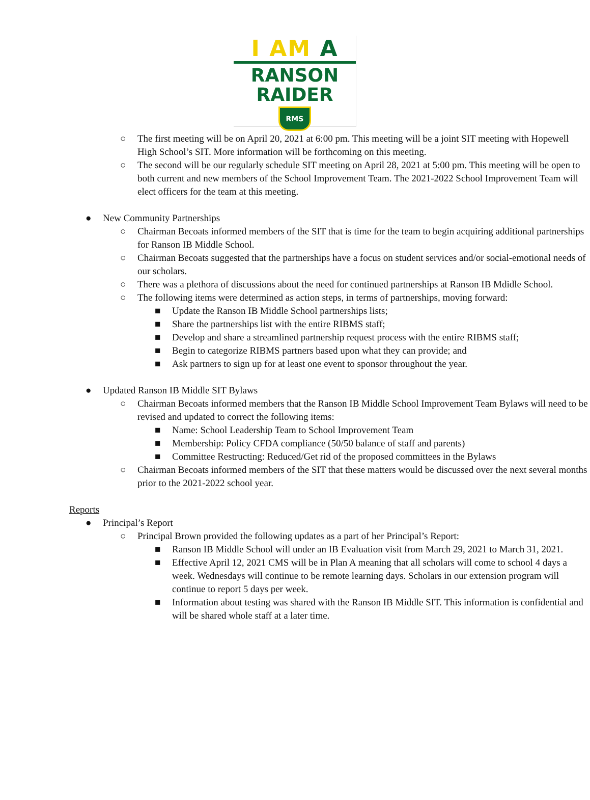I AM A
RANSON
RAIDER
RMS
○ The first meeting will be on April 20, 2021 at 6:00 pm. This meeting will be a joint SIT meeting with Hopewell High School’s SIT. More information will be forthcoming on this meeting.
○ The second will be our regularly schedule SIT meeting on April 28, 2021 at 5:00 pm. This meeting will be open to both current and new members of the School Improvement Team. The 2021-2022 School Improvement Team will elect officers for the team at this meeting.
● New Community Partnerships
○ Chairman Becoats informed members of the SIT that is time for the team to begin acquiring additional partnerships for Ranson IB Middle School.
○ Chairman Becoats suggested that the partnerships have a focus on student services and/or social-emotional needs of our scholars.
○ There was a plethora of discussions about the need for continued partnerships at Ranson IB Mdidle School.
○ The following items were determined as action steps, in terms of partnerships, moving forward:
■ Update the Ranson IB Middle School partnerships lists;
■ Share the partnerships list with the entire RIBMS staff;
■ Develop and share a streamlined partnership request process with the entire RIBMS staff;
■ Begin to categorize RIBMS partners based upon what they can provide; and
■ Ask partners to sign up for at least one event to sponsor throughout the year.
● Updated Ranson IB Middle SIT Bylaws
○ Chairman Becoats informed members that the Ranson IB Middle School Improvement Team Bylaws will need to be revised and updated to correct the following items:
■ Name: School Leadership Team to School Improvement Team
■ Membership: Policy CFDA compliance (50/50 balance of staff and parents)
■ Committee Restructing: Reduced/Get rid of the proposed committees in the Bylaws
○ Chairman Becoats informed members of the SIT that these matters would be discussed over the next several months prior to the 2021-2022 school year.
Reports
● Principal’s Report
○ Principal Brown provided the following updates as a part of her Principal’s Report:
■ Ranson IB Middle School will under an IB Evaluation visit from March 29, 2021 to March 31, 2021.
■ Effective April 12, 2021 CMS will be in Plan A meaning that all scholars will come to school 4 days a week. Wednesdays will continue to be remote learning days. Scholars in our extension program will continue to report 5 days per week.
■ Information about testing was shared with the Ranson IB Middle SIT. This information is confidential and will be shared whole staff at a later time.